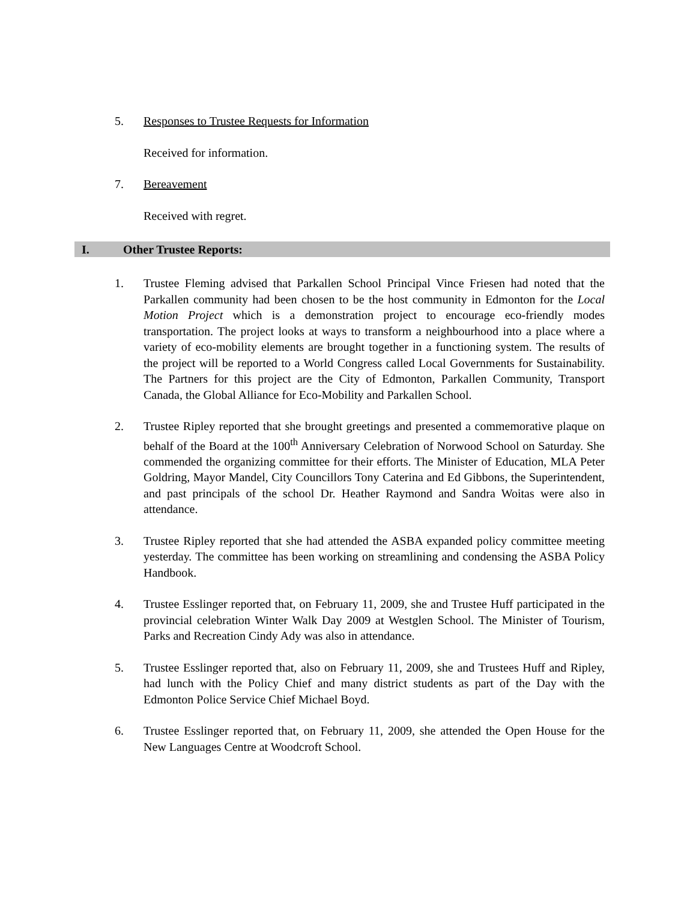5. Responses to Trustee Requests for Information
Received for information.
7. Bereavement
Received with regret.
I. Other Trustee Reports:
1. Trustee Fleming advised that Parkallen School Principal Vince Friesen had noted that the Parkallen community had been chosen to be the host community in Edmonton for the Local Motion Project which is a demonstration project to encourage eco-friendly modes transportation. The project looks at ways to transform a neighbourhood into a place where a variety of eco-mobility elements are brought together in a functioning system. The results of the project will be reported to a World Congress called Local Governments for Sustainability. The Partners for this project are the City of Edmonton, Parkallen Community, Transport Canada, the Global Alliance for Eco-Mobility and Parkallen School.
2. Trustee Ripley reported that she brought greetings and presented a commemorative plaque on behalf of the Board at the 100<sup>th</sup> Anniversary Celebration of Norwood School on Saturday. She commended the organizing committee for their efforts. The Minister of Education, MLA Peter Goldring, Mayor Mandel, City Councillors Tony Caterina and Ed Gibbons, the Superintendent, and past principals of the school Dr. Heather Raymond and Sandra Woitas were also in attendance.
3. Trustee Ripley reported that she had attended the ASBA expanded policy committee meeting yesterday. The committee has been working on streamlining and condensing the ASBA Policy Handbook.
4. Trustee Esslinger reported that, on February 11, 2009, she and Trustee Huff participated in the provincial celebration Winter Walk Day 2009 at Westglen School. The Minister of Tourism, Parks and Recreation Cindy Ady was also in attendance.
5. Trustee Esslinger reported that, also on February 11, 2009, she and Trustees Huff and Ripley, had lunch with the Policy Chief and many district students as part of the Day with the Edmonton Police Service Chief Michael Boyd.
6. Trustee Esslinger reported that, on February 11, 2009, she attended the Open House for the New Languages Centre at Woodcroft School.